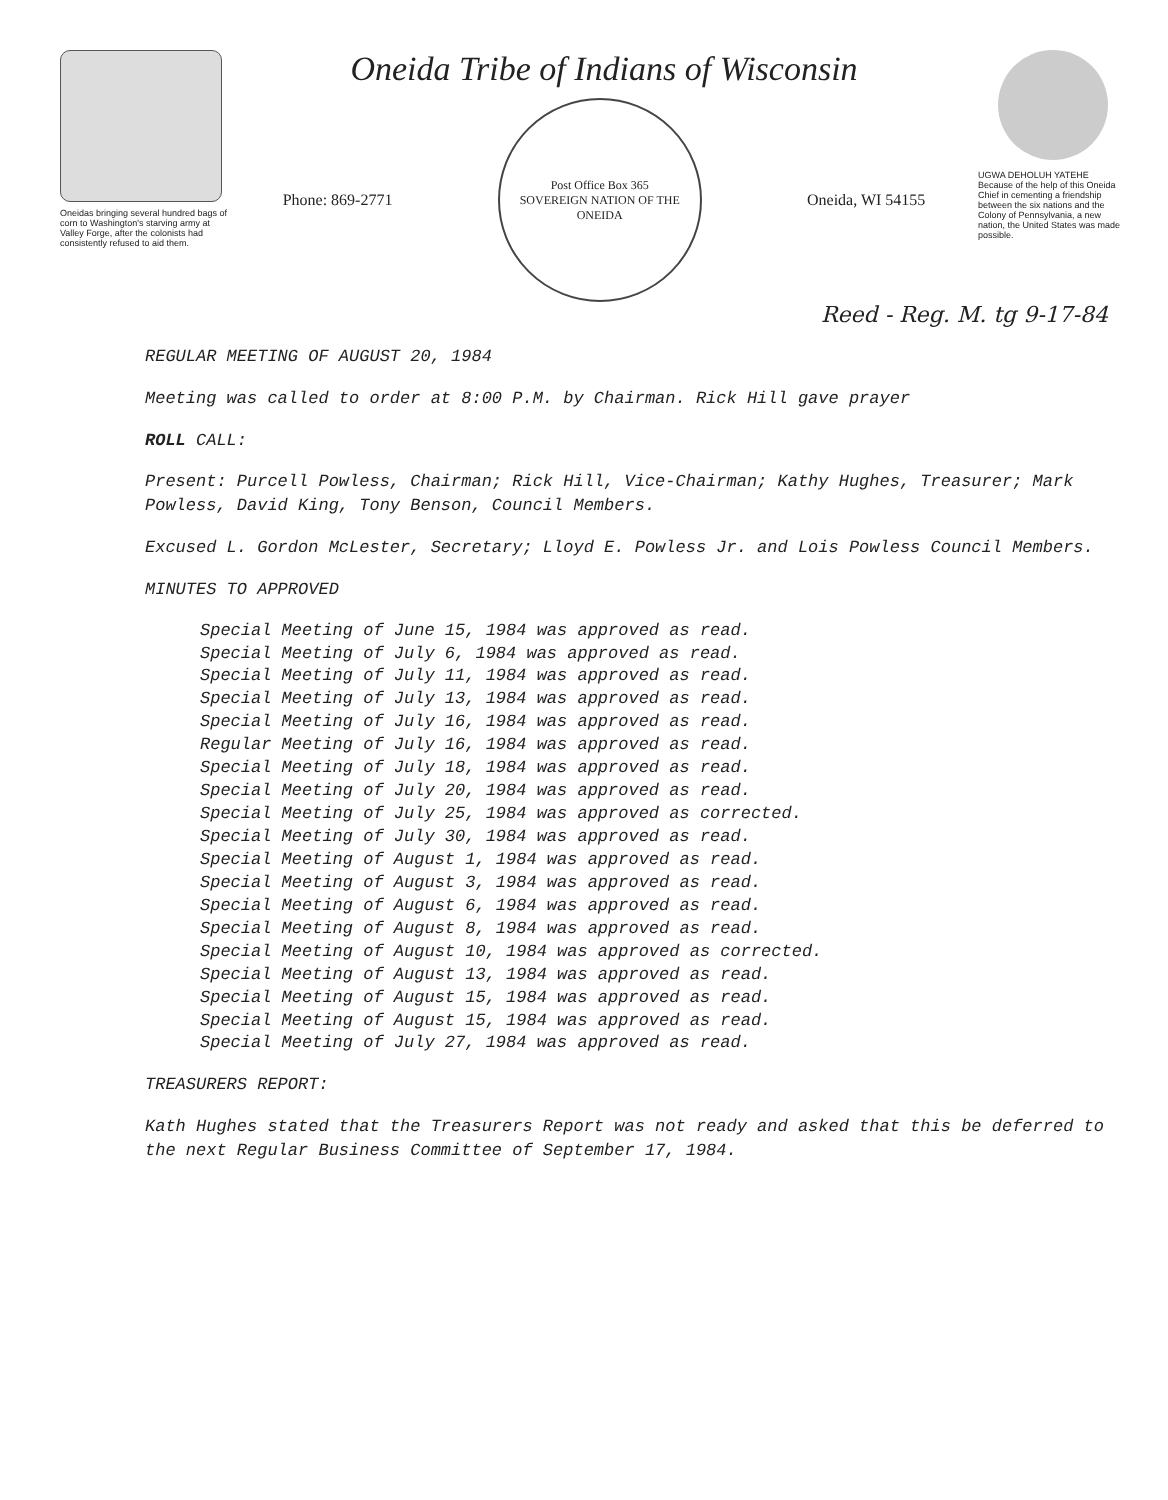Oneidas bringing several hundred bags of corn to Washington's starving army at Valley Forge, after the colonists had consistently refused to aid them.
Oneida Tribe of Indians of Wisconsin
Phone: 869-2771
Post Office Box 365
SOVEREIGN NATION OF THE ONEIDA
Oneida, WI 54155
UGWA DEHOLUH YATEHE
Because of the help of this Oneida Chief in cementing a friendship between the six nations and the Colony of Pennsylvania, a new nation, the United States was made possible.
Reed - Reg. M. tg 9-17-84
REGULAR MEETING OF AUGUST 20, 1984
Meeting was called to order at 8:00 P.M. by Chairman. Rick Hill gave prayer
ROLL CALL:
Present: Purcell Powless, Chairman; Rick Hill, Vice-Chairman; Kathy Hughes, Treasurer; Mark Powless, David King, Tony Benson, Council Members.
Excused L. Gordon McLester, Secretary; Lloyd E. Powless Jr. and Lois Powless Council Members.
MINUTES TO APPROVED
Special Meeting of June 15, 1984 was approved as read.
Special Meeting of July 6, 1984 was approved as read.
Special Meeting of July 11, 1984 was approved as read.
Special Meeting of July 13, 1984 was approved as read.
Special Meeting of July 16, 1984 was approved as read.
Regular Meeting of July 16, 1984 was approved as read.
Special Meeting of July 18, 1984 was approved as read.
Special Meeting of July 20, 1984 was approved as read.
Special Meeting of July 25, 1984 was approved as corrected.
Special Meeting of July 30, 1984 was approved as read.
Special Meeting of August 1, 1984 was approved as read.
Special Meeting of August 3, 1984 was approved as read.
Special Meeting of August 6, 1984 was approved as read.
Special Meeting of August 8, 1984 was approved as read.
Special Meeting of August 10, 1984 was approved as corrected.
Special Meeting of August 13, 1984 was approved as read.
Special Meeting of August 15, 1984 was approved as read.
Special Meeting of August 15, 1984 was approved as read.
Special Meeting of July 27, 1984 was approved as read.
TREASURERS REPORT:
Kath Hughes stated that the Treasurers Report was not ready and asked that this be deferred to the next Regular Business Committee of September 17, 1984.